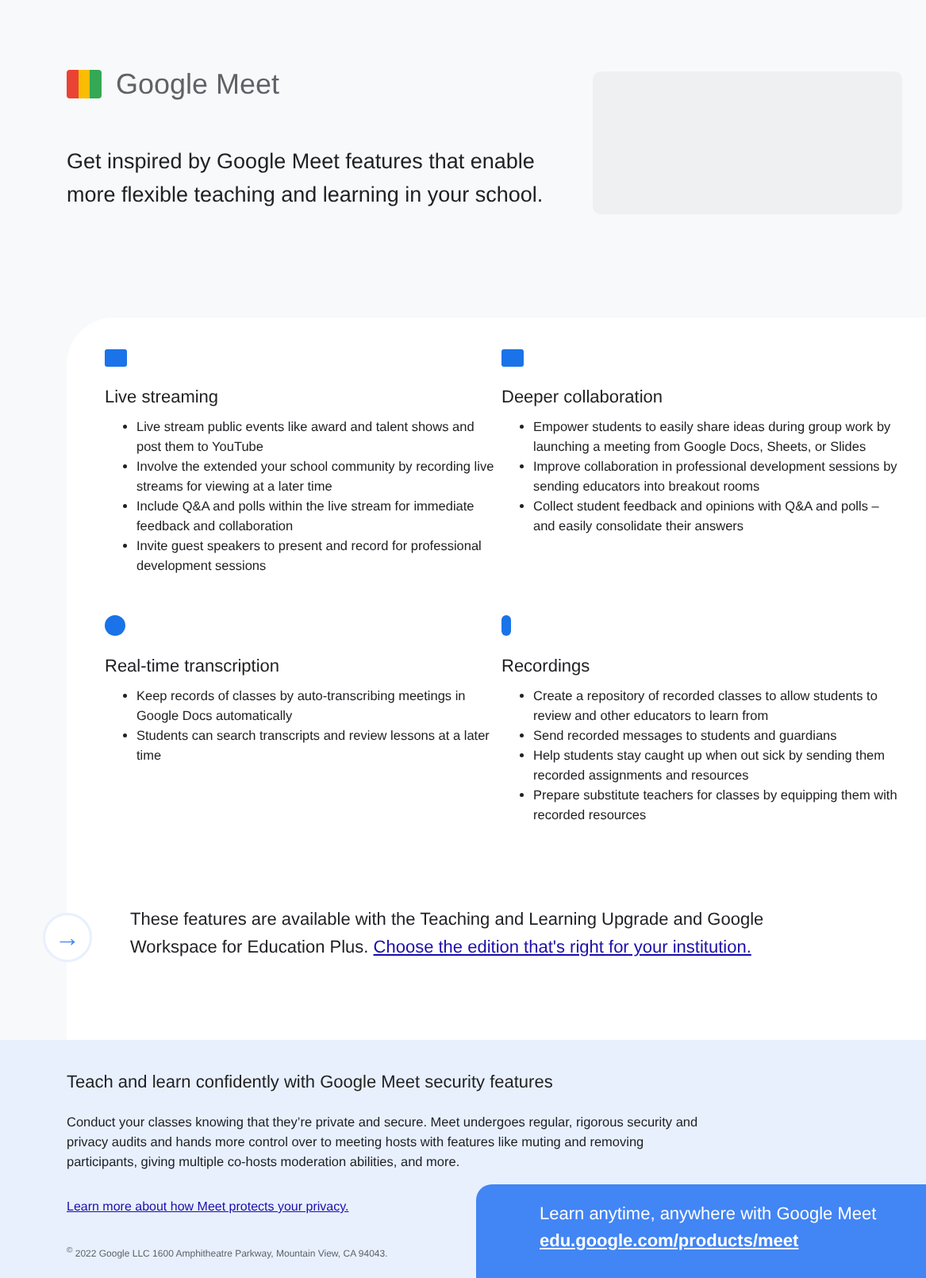Google Meet
Get inspired by Google Meet features that enable more flexible teaching and learning in your school.
Live streaming
Live stream public events like award and talent shows and post them to YouTube
Involve the extended your school community by recording live streams for viewing at a later time
Include Q&A and polls within the live stream for immediate feedback and collaboration
Invite guest speakers to present and record for professional development sessions
Deeper collaboration
Empower students to easily share ideas during group work by launching a meeting from Google Docs, Sheets, or Slides
Improve collaboration in professional development sessions by sending educators into breakout rooms
Collect student feedback and opinions with Q&A and polls – and easily consolidate their answers
Real-time transcription
Keep records of classes by auto-transcribing meetings in Google Docs automatically
Students can search transcripts and review lessons at a later time
Recordings
Create a repository of recorded classes to allow students to review and other educators to learn from
Send recorded messages to students and guardians
Help students stay caught up when out sick by sending them recorded assignments and resources
Prepare substitute teachers for classes by equipping them with recorded resources
→
These features are available with the Teaching and Learning Upgrade and Google Workspace for Education Plus. Choose the edition that's right for your institution.
Teach and learn confidently with Google Meet security features
Conduct your classes knowing that they’re private and secure. Meet undergoes regular, rigorous security and privacy audits and hands more control over to meeting hosts with features like muting and removing participants, giving multiple co-hosts moderation abilities, and more.
Learn more about how Meet protects your privacy.
<sup>©</sup> 2022 Google LLC 1600 Amphitheatre Parkway, Mountain View, CA 94043.
Learn anytime, anywhere with Google Meet
edu.google.com/products/meet